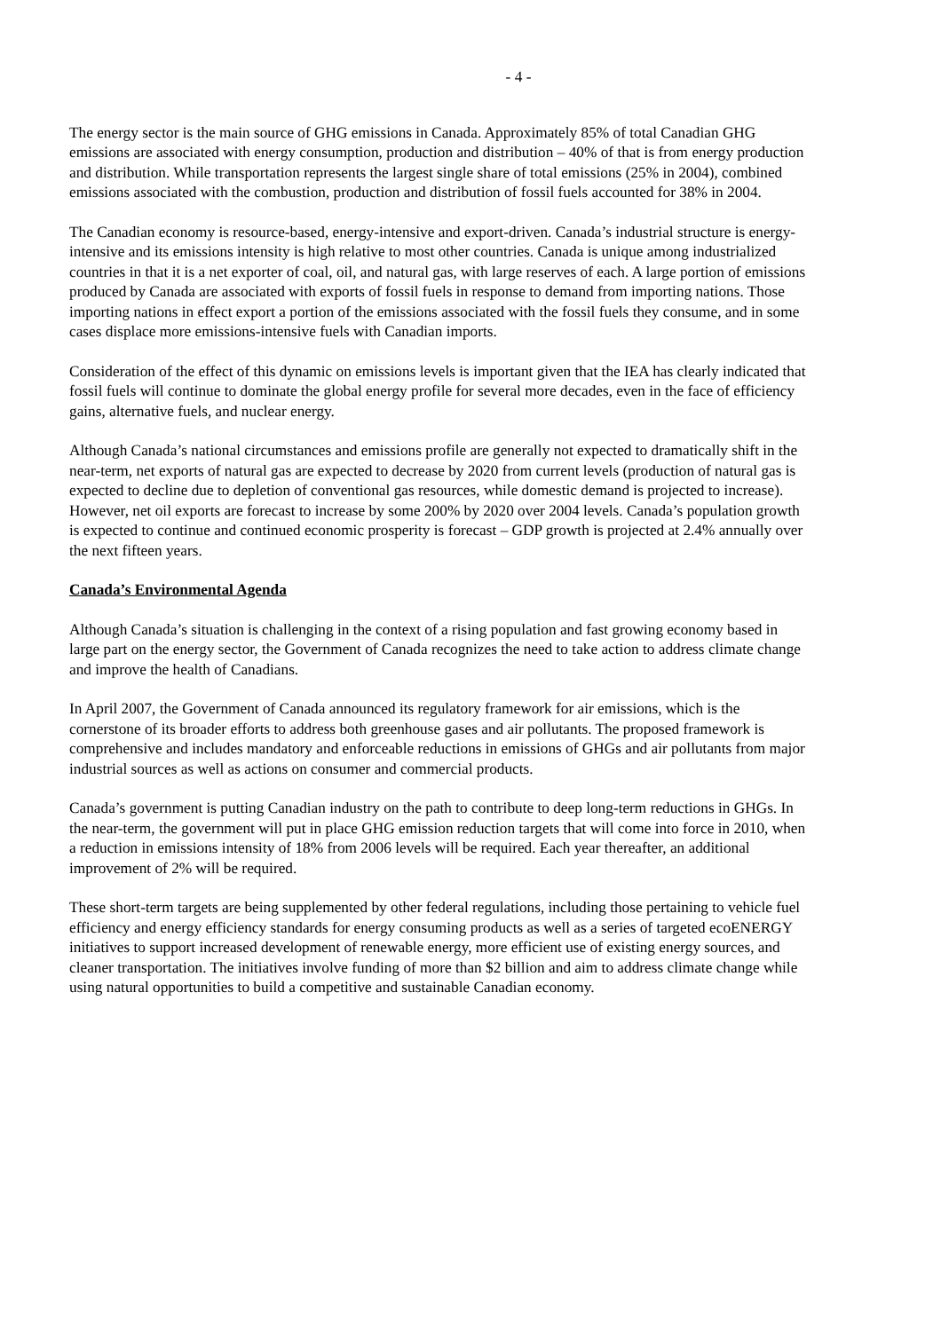- 4 -
The energy sector is the main source of GHG emissions in Canada. Approximately 85% of total Canadian GHG emissions are associated with energy consumption, production and distribution – 40% of that is from energy production and distribution. While transportation represents the largest single share of total emissions (25% in 2004), combined emissions associated with the combustion, production and distribution of fossil fuels accounted for 38% in 2004.
The Canadian economy is resource-based, energy-intensive and export-driven. Canada’s industrial structure is energy-intensive and its emissions intensity is high relative to most other countries. Canada is unique among industrialized countries in that it is a net exporter of coal, oil, and natural gas, with large reserves of each. A large portion of emissions produced by Canada are associated with exports of fossil fuels in response to demand from importing nations. Those importing nations in effect export a portion of the emissions associated with the fossil fuels they consume, and in some cases displace more emissions-intensive fuels with Canadian imports.
Consideration of the effect of this dynamic on emissions levels is important given that the IEA has clearly indicated that fossil fuels will continue to dominate the global energy profile for several more decades, even in the face of efficiency gains, alternative fuels, and nuclear energy.
Although Canada’s national circumstances and emissions profile are generally not expected to dramatically shift in the near-term, net exports of natural gas are expected to decrease by 2020 from current levels (production of natural gas is expected to decline due to depletion of conventional gas resources, while domestic demand is projected to increase). However, net oil exports are forecast to increase by some 200% by 2020 over 2004 levels. Canada’s population growth is expected to continue and continued economic prosperity is forecast – GDP growth is projected at 2.4% annually over the next fifteen years.
Canada’s Environmental Agenda
Although Canada’s situation is challenging in the context of a rising population and fast growing economy based in large part on the energy sector, the Government of Canada recognizes the need to take action to address climate change and improve the health of Canadians.
In April 2007, the Government of Canada announced its regulatory framework for air emissions, which is the cornerstone of its broader efforts to address both greenhouse gases and air pollutants. The proposed framework is comprehensive and includes mandatory and enforceable reductions in emissions of GHGs and air pollutants from major industrial sources as well as actions on consumer and commercial products.
Canada’s government is putting Canadian industry on the path to contribute to deep long-term reductions in GHGs. In the near-term, the government will put in place GHG emission reduction targets that will come into force in 2010, when a reduction in emissions intensity of 18% from 2006 levels will be required. Each year thereafter, an additional improvement of 2% will be required.
These short-term targets are being supplemented by other federal regulations, including those pertaining to vehicle fuel efficiency and energy efficiency standards for energy consuming products as well as a series of targeted ecoENERGY initiatives to support increased development of renewable energy, more efficient use of existing energy sources, and cleaner transportation. The initiatives involve funding of more than $2 billion and aim to address climate change while using natural opportunities to build a competitive and sustainable Canadian economy.